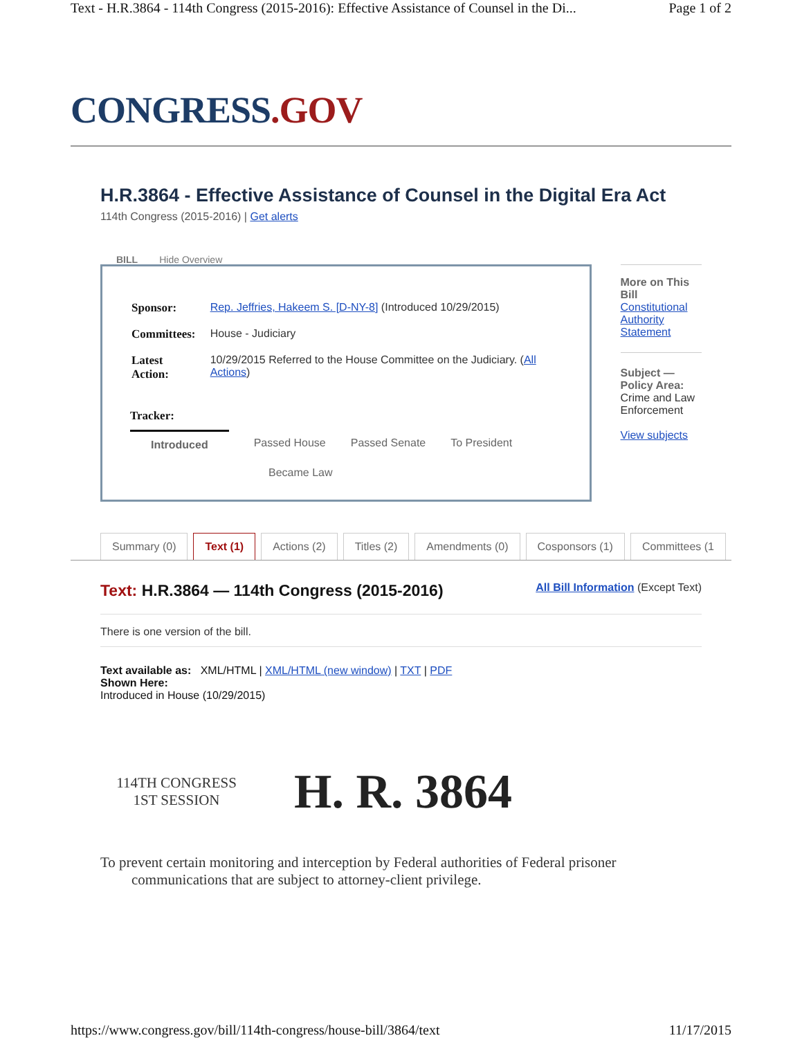Text - H.R.3864 - 114th Congress (2015-2016): Effective Assistance of Counsel in the Di... Page 1 of 2
CONGRESS.GOV
H.R.3864 - Effective Assistance of Counsel in the Digital Era Act
114th Congress (2015-2016) | Get alerts
BILL Hide Overview
| Sponsor: | Rep. Jeffries, Hakeem S. [D-NY-8] (Introduced 10/29/2015) |
| Committees: | House - Judiciary |
| Latest Action: | 10/29/2015 Referred to the House Committee on the Judiciary. ( All Actions ) |
Tracker:
Introduced Passed House Passed Senate To President Became Law
More on This Bill
Constitutional Authority Statement
Subject — Policy Area:
Crime and Law Enforcement
View subjects
Summary (0) Text (1) Actions (2) Titles (2) Amendments (0) Cosponsors (1) Committees (1
Text: H.R.3864 — 114th Congress (2015-2016)
All Bill Information (Except Text)
There is one version of the bill.
Text available as: XML/HTML | XML/HTML (new window) | TXT | PDF
Shown Here:
Introduced in House (10/29/2015)
114TH CONGRESS
1ST SESSION
H. R. 3864
To prevent certain monitoring and interception by Federal authorities of Federal prisoner communications that are subject to attorney-client privilege.
https://www.congress.gov/bill/114th-congress/house-bill/3864/text 11/17/2015